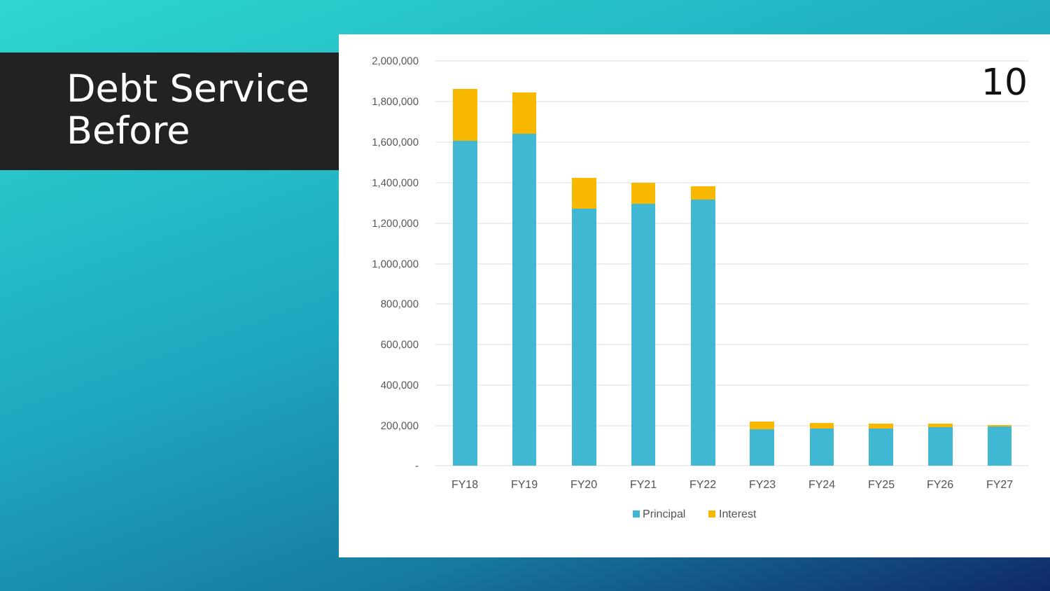Debt Service
Before
2,000,000
1,800,000
1,600,000
1,400,000
1,200,000
1,000,000
800,000
600,000
400,000
200,000
-
FY18
FY19
FY20
FY21
FY22
FY23
FY24
FY25
FY26
FY27
Principal
Interest
10